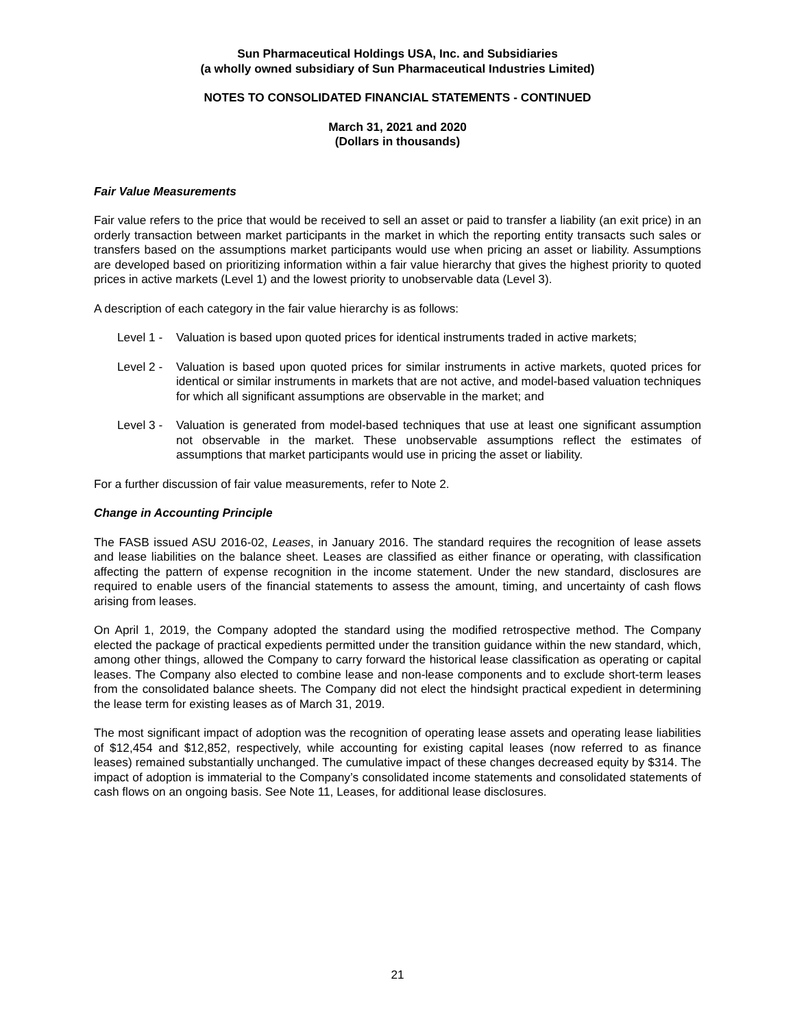Sun Pharmaceutical Holdings USA, Inc. and Subsidiaries
(a wholly owned subsidiary of Sun Pharmaceutical Industries Limited)
NOTES TO CONSOLIDATED FINANCIAL STATEMENTS - CONTINUED
March 31, 2021 and 2020
(Dollars in thousands)
Fair Value Measurements
Fair value refers to the price that would be received to sell an asset or paid to transfer a liability (an exit price) in an orderly transaction between market participants in the market in which the reporting entity transacts such sales or transfers based on the assumptions market participants would use when pricing an asset or liability. Assumptions are developed based on prioritizing information within a fair value hierarchy that gives the highest priority to quoted prices in active markets (Level 1) and the lowest priority to unobservable data (Level 3).
A description of each category in the fair value hierarchy is as follows:
Level 1 -
Valuation is based upon quoted prices for identical instruments traded in active markets;
Level 2 -
Valuation is based upon quoted prices for similar instruments in active markets, quoted prices for identical or similar instruments in markets that are not active, and model-based valuation techniques for which all significant assumptions are observable in the market; and
Level 3 -
Valuation is generated from model-based techniques that use at least one significant assumption not observable in the market. These unobservable assumptions reflect the estimates of assumptions that market participants would use in pricing the asset or liability.
For a further discussion of fair value measurements, refer to Note 2.
Change in Accounting Principle
The FASB issued ASU 2016-02, Leases, in January 2016. The standard requires the recognition of lease assets and lease liabilities on the balance sheet. Leases are classified as either finance or operating, with classification affecting the pattern of expense recognition in the income statement. Under the new standard, disclosures are required to enable users of the financial statements to assess the amount, timing, and uncertainty of cash flows arising from leases.
On April 1, 2019, the Company adopted the standard using the modified retrospective method. The Company elected the package of practical expedients permitted under the transition guidance within the new standard, which, among other things, allowed the Company to carry forward the historical lease classification as operating or capital leases. The Company also elected to combine lease and non-lease components and to exclude short-term leases from the consolidated balance sheets. The Company did not elect the hindsight practical expedient in determining the lease term for existing leases as of March 31, 2019.
The most significant impact of adoption was the recognition of operating lease assets and operating lease liabilities of $12,454 and $12,852, respectively, while accounting for existing capital leases (now referred to as finance leases) remained substantially unchanged. The cumulative impact of these changes decreased equity by $314. The impact of adoption is immaterial to the Company’s consolidated income statements and consolidated statements of cash flows on an ongoing basis. See Note 11, Leases, for additional lease disclosures.
21